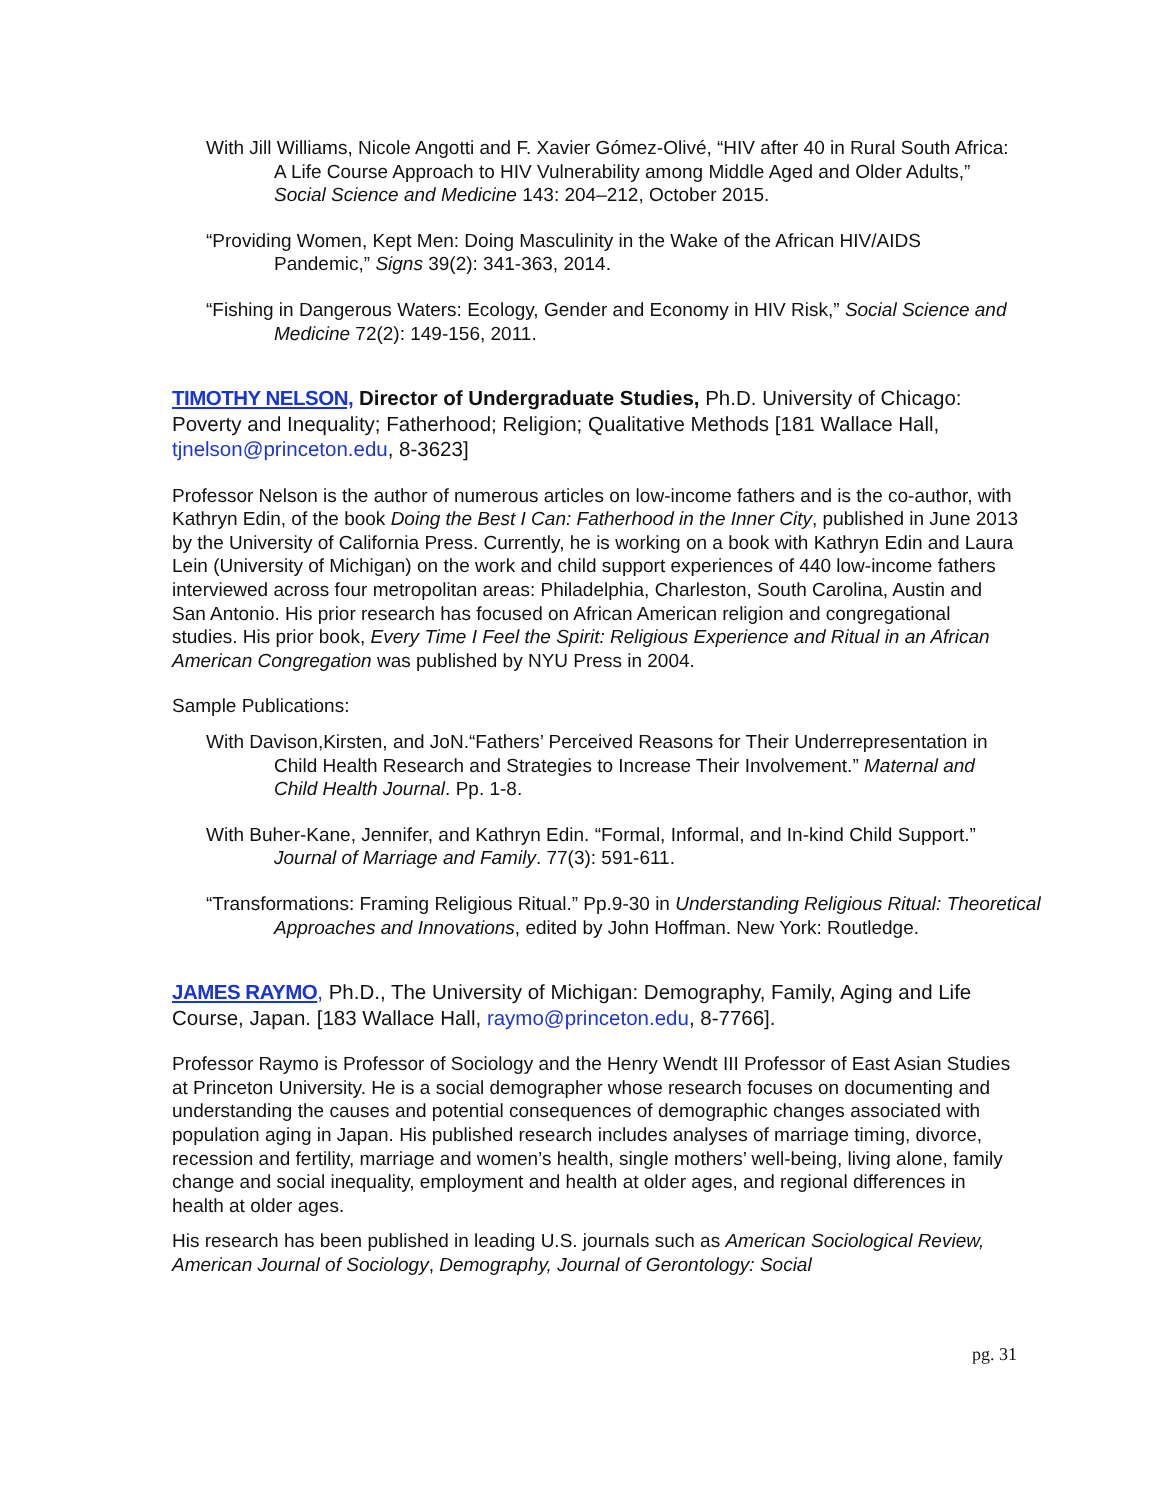With Jill Williams, Nicole Angotti and F. Xavier Gómez-Olivé, “HIV after 40 in Rural South Africa: A Life Course Approach to HIV Vulnerability among Middle Aged and Older Adults,” Social Science and Medicine 143: 204–212, October 2015.
“Providing Women, Kept Men: Doing Masculinity in the Wake of the African HIV/AIDS Pandemic,” Signs 39(2): 341-363, 2014.
“Fishing in Dangerous Waters: Ecology, Gender and Economy in HIV Risk,” Social Science and Medicine 72(2): 149-156, 2011.
TIMOTHY NELSON, Director of Undergraduate Studies, Ph.D. University of Chicago: Poverty and Inequality; Fatherhood; Religion; Qualitative Methods [181 Wallace Hall, tjnelson@princeton.edu, 8-3623]
Professor Nelson is the author of numerous articles on low-income fathers and is the co-author, with Kathryn Edin, of the book Doing the Best I Can: Fatherhood in the Inner City, published in June 2013 by the University of California Press. Currently, he is working on a book with Kathryn Edin and Laura Lein (University of Michigan) on the work and child support experiences of 440 low-income fathers interviewed across four metropolitan areas: Philadelphia, Charleston, South Carolina, Austin and San Antonio. His prior research has focused on African American religion and congregational studies. His prior book, Every Time I Feel the Spirit: Religious Experience and Ritual in an African American Congregation was published by NYU Press in 2004.
Sample Publications:
With Davison,Kirsten, and JoN.“Fathers’ Perceived Reasons for Their Underrepresentation in Child Health Research and Strategies to Increase Their Involvement.” Maternal and Child Health Journal. Pp. 1-8.
With Buher-Kane, Jennifer, and Kathryn Edin. “Formal, Informal, and In-kind Child Support.” Journal of Marriage and Family. 77(3): 591-611.
“Transformations: Framing Religious Ritual.” Pp.9-30 in Understanding Religious Ritual: Theoretical Approaches and Innovations, edited by John Hoffman. New York: Routledge.
JAMES RAYMO, Ph.D., The University of Michigan: Demography, Family, Aging and Life Course, Japan. [183 Wallace Hall, raymo@princeton.edu, 8-7766].
Professor Raymo is Professor of Sociology and the Henry Wendt III Professor of East Asian Studies at Princeton University. He is a social demographer whose research focuses on documenting and understanding the causes and potential consequences of demographic changes associated with population aging in Japan. His published research includes analyses of marriage timing, divorce, recession and fertility, marriage and women’s health, single mothers’ well-being, living alone, family change and social inequality, employment and health at older ages, and regional differences in health at older ages.
His research has been published in leading U.S. journals such as American Sociological Review, American Journal of Sociology, Demography, Journal of Gerontology: Social
pg. 31